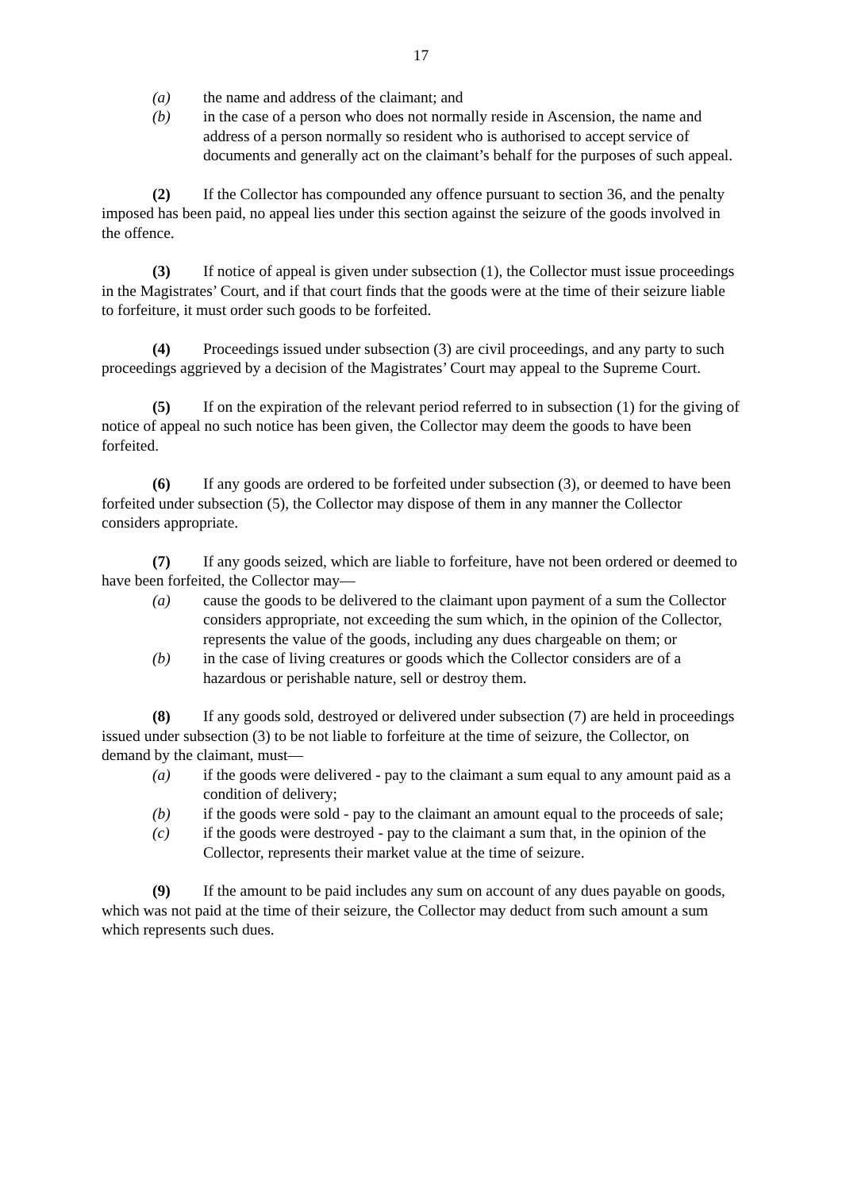17
(a) the name and address of the claimant; and
(b) in the case of a person who does not normally reside in Ascension, the name and address of a person normally so resident who is authorised to accept service of documents and generally act on the claimant’s behalf for the purposes of such appeal.
(2) If the Collector has compounded any offence pursuant to section 36, and the penalty imposed has been paid, no appeal lies under this section against the seizure of the goods involved in the offence.
(3) If notice of appeal is given under subsection (1), the Collector must issue proceedings in the Magistrates’ Court, and if that court finds that the goods were at the time of their seizure liable to forfeiture, it must order such goods to be forfeited.
(4) Proceedings issued under subsection (3) are civil proceedings, and any party to such proceedings aggrieved by a decision of the Magistrates’ Court may appeal to the Supreme Court.
(5) If on the expiration of the relevant period referred to in subsection (1) for the giving of notice of appeal no such notice has been given, the Collector may deem the goods to have been forfeited.
(6) If any goods are ordered to be forfeited under subsection (3), or deemed to have been forfeited under subsection (5), the Collector may dispose of them in any manner the Collector considers appropriate.
(7) If any goods seized, which are liable to forfeiture, have not been ordered or deemed to have been forfeited, the Collector may—
(a) cause the goods to be delivered to the claimant upon payment of a sum the Collector considers appropriate, not exceeding the sum which, in the opinion of the Collector, represents the value of the goods, including any dues chargeable on them; or
(b) in the case of living creatures or goods which the Collector considers are of a hazardous or perishable nature, sell or destroy them.
(8) If any goods sold, destroyed or delivered under subsection (7) are held in proceedings issued under subsection (3) to be not liable to forfeiture at the time of seizure, the Collector, on demand by the claimant, must—
(a) if the goods were delivered - pay to the claimant a sum equal to any amount paid as a condition of delivery;
(b) if the goods were sold - pay to the claimant an amount equal to the proceeds of sale;
(c) if the goods were destroyed - pay to the claimant a sum that, in the opinion of the Collector, represents their market value at the time of seizure.
(9) If the amount to be paid includes any sum on account of any dues payable on goods, which was not paid at the time of their seizure, the Collector may deduct from such amount a sum which represents such dues.